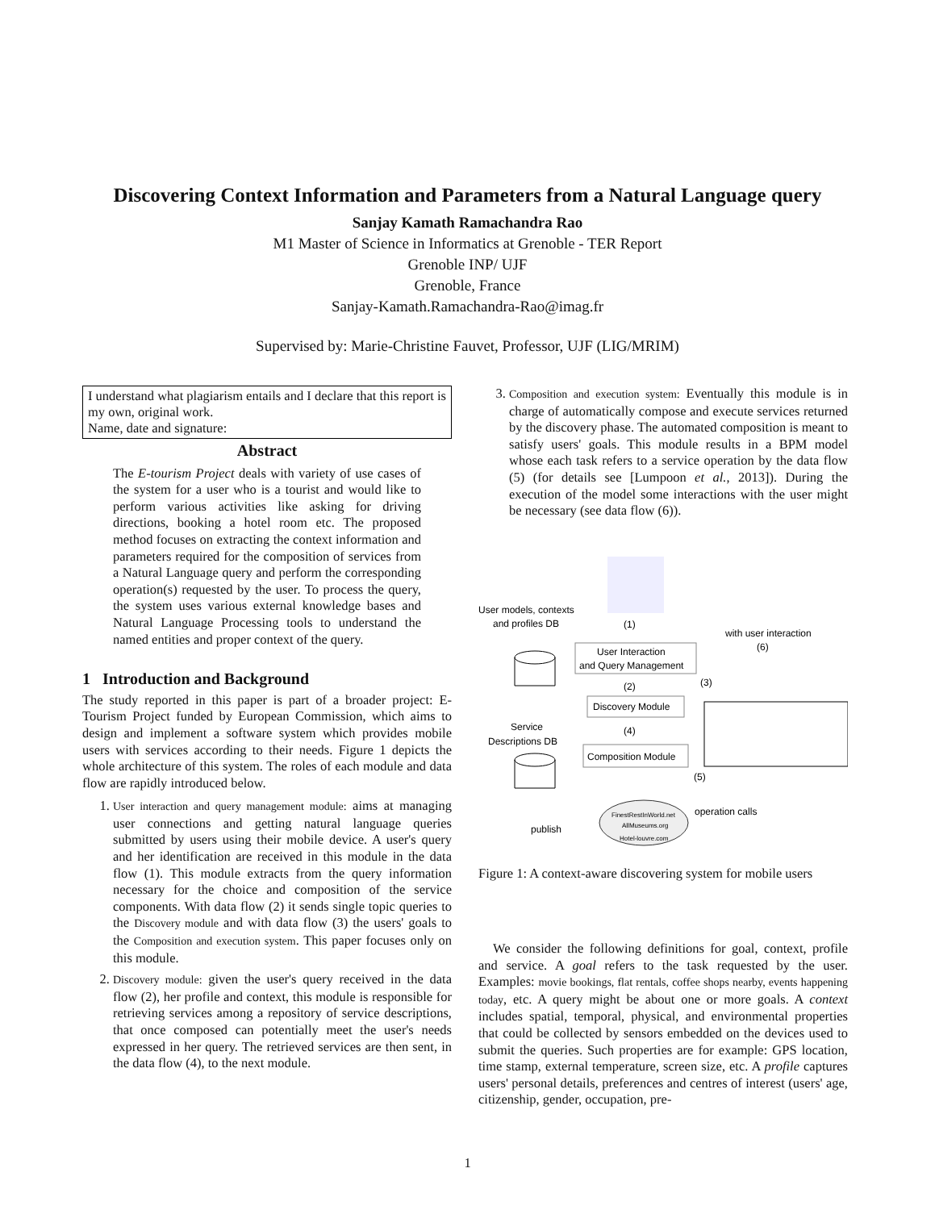Discovering Context Information and Parameters from a Natural Language query
Sanjay Kamath Ramachandra Rao
M1 Master of Science in Informatics at Grenoble - TER Report
Grenoble INP/ UJF
Grenoble, France
Sanjay-Kamath.Ramachandra-Rao@imag.fr
Supervised by: Marie-Christine Fauvet, Professor, UJF (LIG/MRIM)
I understand what plagiarism entails and I declare that this report is my own, original work.
Name, date and signature:
Abstract
The E-tourism Project deals with variety of use cases of the system for a user who is a tourist and would like to perform various activities like asking for driving directions, booking a hotel room etc. The proposed method focuses on extracting the context information and parameters required for the composition of services from a Natural Language query and perform the corresponding operation(s) requested by the user. To process the query, the system uses various external knowledge bases and Natural Language Processing tools to understand the named entities and proper context of the query.
1 Introduction and Background
The study reported in this paper is part of a broader project: E-Tourism Project funded by European Commission, which aims to design and implement a software system which provides mobile users with services according to their needs. Figure 1 depicts the whole architecture of this system. The roles of each module and data flow are rapidly introduced below.
1. User interaction and query management module: aims at managing user connections and getting natural language queries submitted by users using their mobile device. A user's query and her identification are received in this module in the data flow (1). This module extracts from the query information necessary for the choice and composition of the service components. With data flow (2) it sends single topic queries to the Discovery module and with data flow (3) the users' goals to the Composition and execution system. This paper focuses only on this module.
2. Discovery module: given the user's query received in the data flow (2), her profile and context, this module is responsible for retrieving services among a repository of service descriptions, that once composed can potentially meet the user's needs expressed in her query. The retrieved services are then sent, in the data flow (4), to the next module.
3. Composition and execution system: Eventually this module is in charge of automatically compose and execute services returned by the discovery phase. The automated composition is meant to satisfy users' goals. This module results in a BPM model whose each task refers to a service operation by the data flow (5) (for details see [Lumpoon et al., 2013]). During the execution of the model some interactions with the user might be necessary (see data flow (6)).
User models, contexts
and profiles DB
User Interaction
and Query Management
(1)
(2)
(3)
Discovery Module
(4)
Composition Module
(5)
Service
Descriptions DB
with user interaction
(6)
FinestRestInWorld.net
AllMuseums.org
Hotel-louvre.com
operation calls
publish
Figure 1: A context-aware discovering system for mobile users
We consider the following definitions for goal, context, profile and service. A goal refers to the task requested by the user. Examples: movie bookings, flat rentals, coffee shops nearby, events happening today, etc. A query might be about one or more goals. A context includes spatial, temporal, physical, and environmental properties that could be collected by sensors embedded on the devices used to submit the queries. Such properties are for example: GPS location, time stamp, external temperature, screen size, etc. A profile captures users' personal details, preferences and centres of interest (users' age, citizenship, gender, occupation, pre-
1